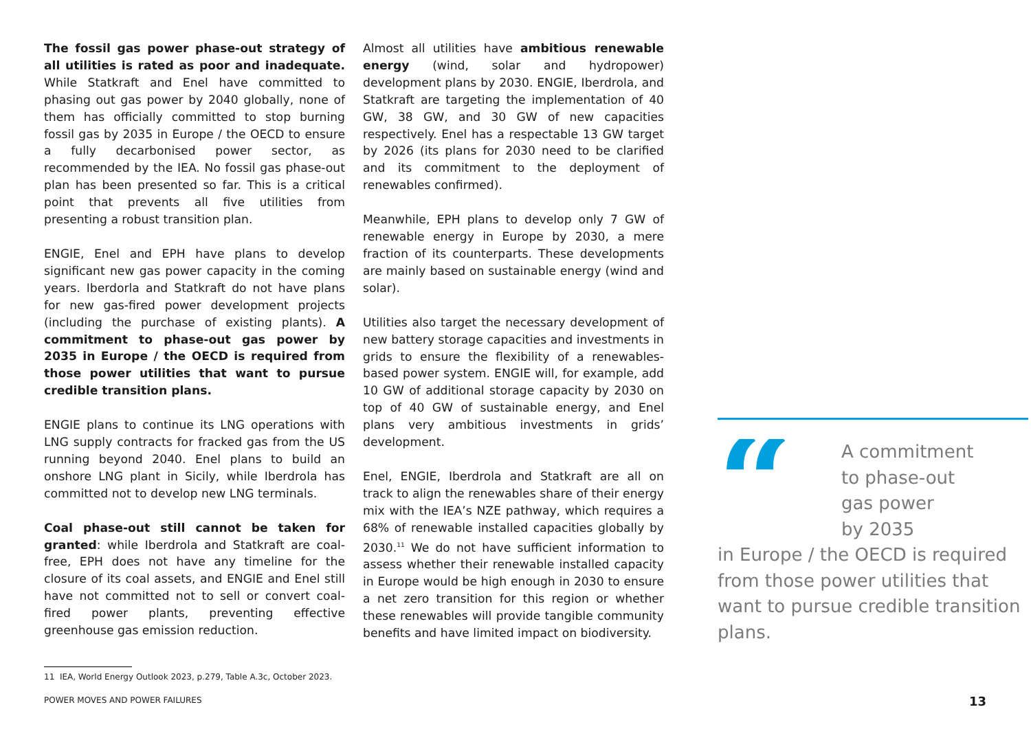The fossil gas power phase-out strategy of all utilities is rated as poor and inadequate. While Statkraft and Enel have committed to phasing out gas power by 2040 globally, none of them has officially committed to stop burning fossil gas by 2035 in Europe / the OECD to ensure a fully decarbonised power sector, as recommended by the IEA. No fossil gas phase-out plan has been presented so far. This is a critical point that prevents all five utilities from presenting a robust transition plan.
ENGIE, Enel and EPH have plans to develop significant new gas power capacity in the coming years. Iberdorla and Statkraft do not have plans for new gas-fired power development projects (including the purchase of existing plants). A commitment to phase-out gas power by 2035 in Europe / the OECD is required from those power utilities that want to pursue credible transition plans.
ENGIE plans to continue its LNG operations with LNG supply contracts for fracked gas from the US running beyond 2040. Enel plans to build an onshore LNG plant in Sicily, while Iberdrola has committed not to develop new LNG terminals.
Coal phase-out still cannot be taken for granted: while Iberdrola and Statkraft are coal-free, EPH does not have any timeline for the closure of its coal assets, and ENGIE and Enel still have not committed not to sell or convert coal-fired power plants, preventing effective greenhouse gas emission reduction.
Almost all utilities have ambitious renewable energy (wind, solar and hydropower) development plans by 2030. ENGIE, Iberdrola, and Statkraft are targeting the implementation of 40 GW, 38 GW, and 30 GW of new capacities respectively. Enel has a respectable 13 GW target by 2026 (its plans for 2030 need to be clarified and its commitment to the deployment of renewables confirmed).
Meanwhile, EPH plans to develop only 7 GW of renewable energy in Europe by 2030, a mere fraction of its counterparts. These developments are mainly based on sustainable energy (wind and solar).
Utilities also target the necessary development of new battery storage capacities and investments in grids to ensure the flexibility of a renewables-based power system. ENGIE will, for example, add 10 GW of additional storage capacity by 2030 on top of 40 GW of sustainable energy, and Enel plans very ambitious investments in grids’ development.
Enel, ENGIE, Iberdrola and Statkraft are all on track to align the renewables share of their energy mix with the IEA’s NZE pathway, which requires a 68% of renewable installed capacities globally by 2030.<sup>11</sup> We do not have sufficient information to assess whether their renewable installed capacity in Europe would be high enough in 2030 to ensure a net zero transition for this region or whether these renewables will provide tangible community benefits and have limited impact on biodiversity.
“
A commitment
to phase-out
gas power
by 2035
in Europe / the OECD is required from those power utilities that want to pursue credible transition plans.
11 IEA, World Energy Outlook 2023, p.279, Table A.3c, October 2023.
POWER MOVES AND POWER FAILURES 13